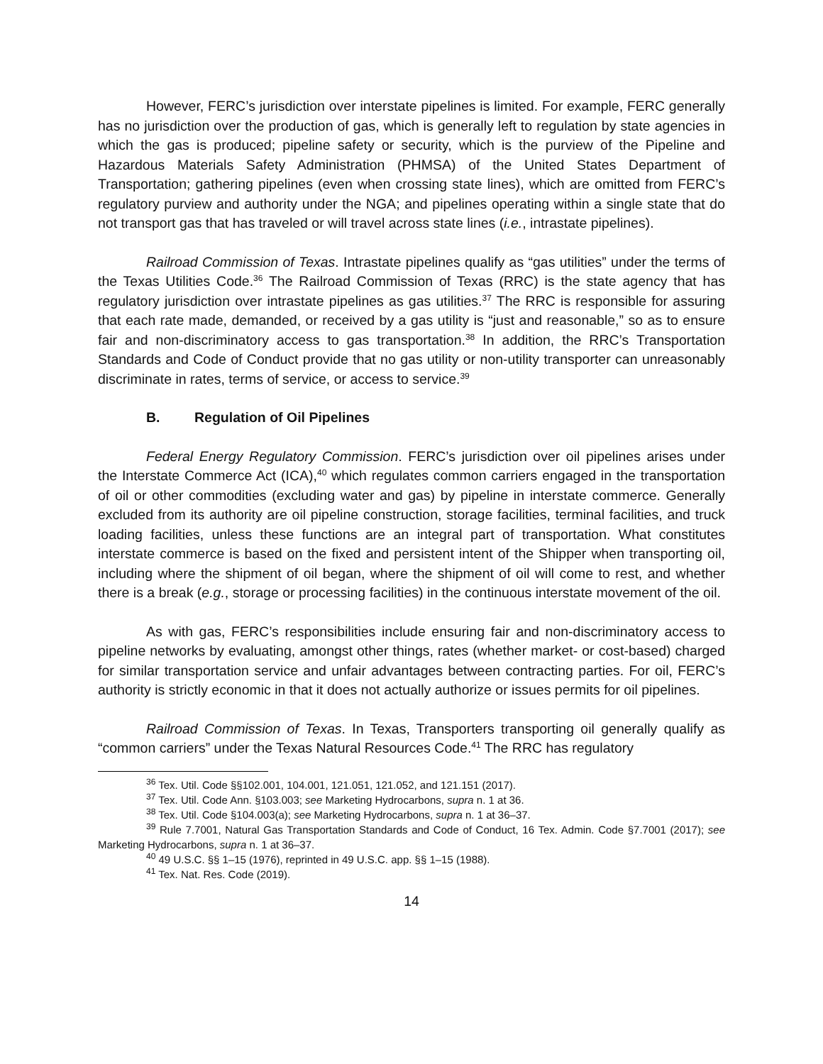However, FERC’s jurisdiction over interstate pipelines is limited. For example, FERC generally has no jurisdiction over the production of gas, which is generally left to regulation by state agencies in which the gas is produced; pipeline safety or security, which is the purview of the Pipeline and Hazardous Materials Safety Administration (PHMSA) of the United States Department of Transportation; gathering pipelines (even when crossing state lines), which are omitted from FERC’s regulatory purview and authority under the NGA; and pipelines operating within a single state that do not transport gas that has traveled or will travel across state lines (i.e., intrastate pipelines).
Railroad Commission of Texas. Intrastate pipelines qualify as “gas utilities” under the terms of the Texas Utilities Code.<sup>36</sup> The Railroad Commission of Texas (RRC) is the state agency that has regulatory jurisdiction over intrastate pipelines as gas utilities.<sup>37</sup> The RRC is responsible for assuring that each rate made, demanded, or received by a gas utility is “just and reasonable,” so as to ensure fair and non-discriminatory access to gas transportation.<sup>38</sup> In addition, the RRC’s Transportation Standards and Code of Conduct provide that no gas utility or non-utility transporter can unreasonably discriminate in rates, terms of service, or access to service.<sup>39</sup>
B. Regulation of Oil Pipelines
Federal Energy Regulatory Commission. FERC’s jurisdiction over oil pipelines arises under the Interstate Commerce Act (ICA),<sup>40</sup> which regulates common carriers engaged in the transportation of oil or other commodities (excluding water and gas) by pipeline in interstate commerce. Generally excluded from its authority are oil pipeline construction, storage facilities, terminal facilities, and truck loading facilities, unless these functions are an integral part of transportation. What constitutes interstate commerce is based on the fixed and persistent intent of the Shipper when transporting oil, including where the shipment of oil began, where the shipment of oil will come to rest, and whether there is a break (e.g., storage or processing facilities) in the continuous interstate movement of the oil.
As with gas, FERC’s responsibilities include ensuring fair and non-discriminatory access to pipeline networks by evaluating, amongst other things, rates (whether market- or cost-based) charged for similar transportation service and unfair advantages between contracting parties. For oil, FERC’s authority is strictly economic in that it does not actually authorize or issues permits for oil pipelines.
Railroad Commission of Texas. In Texas, Transporters transporting oil generally qualify as “common carriers” under the Texas Natural Resources Code.<sup>41</sup> The RRC has regulatory
<sup>36</sup> Tex. Util. Code §§102.001, 104.001, 121.051, 121.052, and 121.151 (2017).
<sup>37</sup> Tex. Util. Code Ann. §103.003; see Marketing Hydrocarbons, supra n. 1 at 36.
<sup>38</sup> Tex. Util. Code §104.003(a); see Marketing Hydrocarbons, supra n. 1 at 36–37.
<sup>39</sup> Rule 7.7001, Natural Gas Transportation Standards and Code of Conduct, 16 Tex. Admin. Code §7.7001 (2017); see Marketing Hydrocarbons, supra n. 1 at 36–37.
<sup>40</sup> 49 U.S.C. §§ 1–15 (1976), reprinted in 49 U.S.C. app. §§ 1–15 (1988).
<sup>41</sup> Tex. Nat. Res. Code (2019).
14